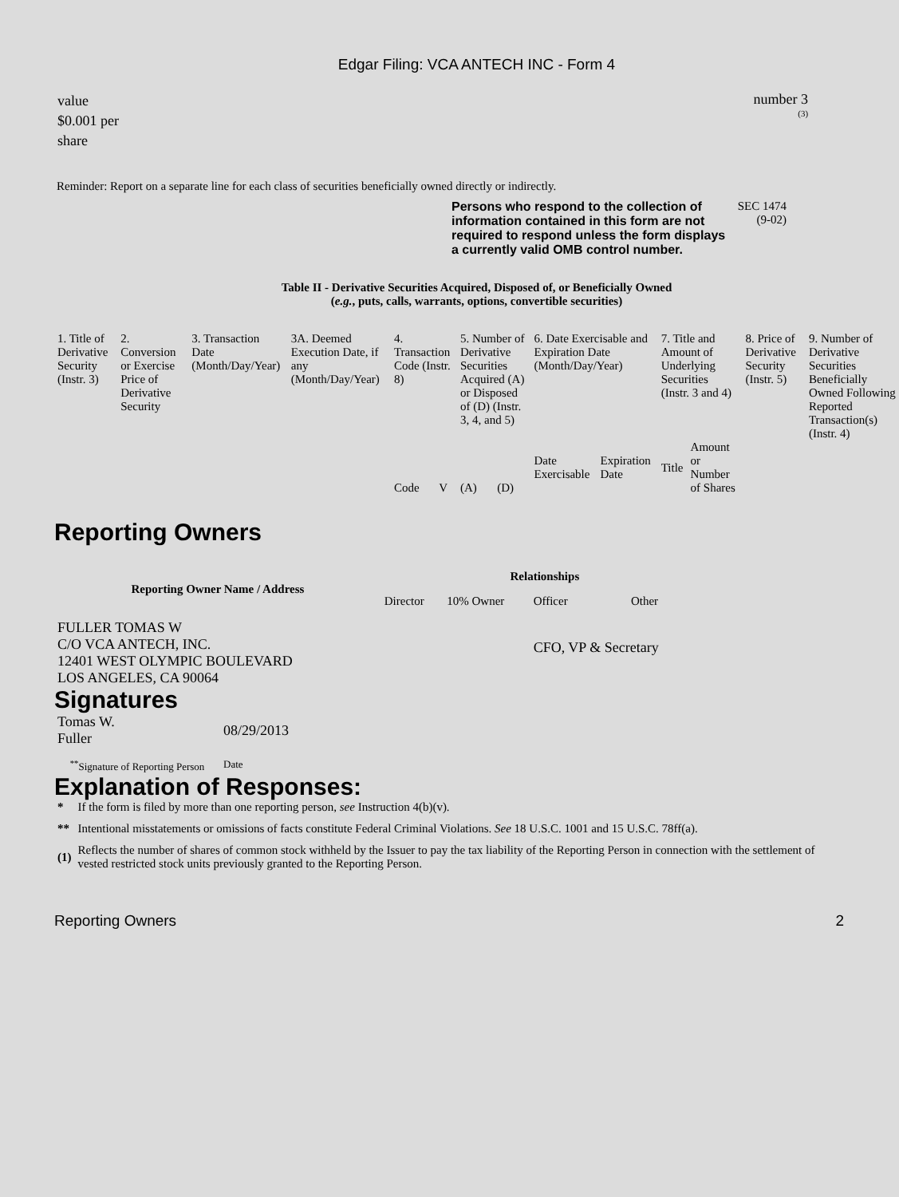Edgar Filing: VCA ANTECH INC - Form 4
| value $0.001 per share | number 3 <sup>(3)</sup> |
Reminder: Report on a separate line for each class of securities beneficially owned directly or indirectly.
Persons who respond to the collection of information contained in this form are not required to respond unless the form displays a currently valid OMB control number.
SEC 1474
(9-02)
Table II - Derivative Securities Acquired, Disposed of, or Beneficially Owned
(e.g., puts, calls, warrants, options, convertible securities)
| 1. Title of Derivative Security (Instr. 3) | 2. Conversion or Exercise Price of Derivative Security | 3. Transaction Date (Month/Day/Year) | 3A. Deemed Execution Date, if any (Month/Day/Year) | 4. Transaction Code (Instr. 8) | | 5. Number of Derivative Securities Acquired (A) or Disposed of (D) (Instr. 3, 4, and 5) | | 6. Date Exercisable and Expiration Date (Month/Day/Year) | | 7. Title and Amount of Underlying Securities (Instr. 3 and 4) | | 8. Price of Derivative Security (Instr. 5) | 9. Number of Derivative Securities Beneficially Owned Following Reported Transaction(s) (Instr. 4) |
| --- | --- | --- | --- | --- | --- | --- | --- | --- | --- | --- | --- | --- | --- |
| | | | | Code | V | (A) | (D) | Date Exercisable | Expiration Date | Title | Amount or Number of Shares | | |
Reporting Owners
| Reporting Owner Name / Address | Relationships | | | |
| --- | --- | --- | --- | --- |
| | Director | 10% Owner | Officer | Other |
| FULLER TOMAS W C/O VCA ANTECH, INC. 12401 WEST OLYMPIC BOULEVARD LOS ANGELES, CA 90064 | | | CFO, VP & Secretary | |
Signatures
| Tomas W. Fuller | 08/29/2013 |
| <sup>**</sup> Signature of Reporting Person | Date |
Explanation of Responses:
| * | If the form is filed by more than one reporting person, see Instruction 4(b)(v). |
| ** | Intentional misstatements or omissions of facts constitute Federal Criminal Violations. See 18 U.S.C. 1001 and 15 U.S.C. 78ff(a). |
| (1) | Reflects the number of shares of common stock withheld by the Issuer to pay the tax liability of the Reporting Person in connection with the settlement of vested restricted stock units previously granted to the Reporting Person. |
Reporting Owners 2